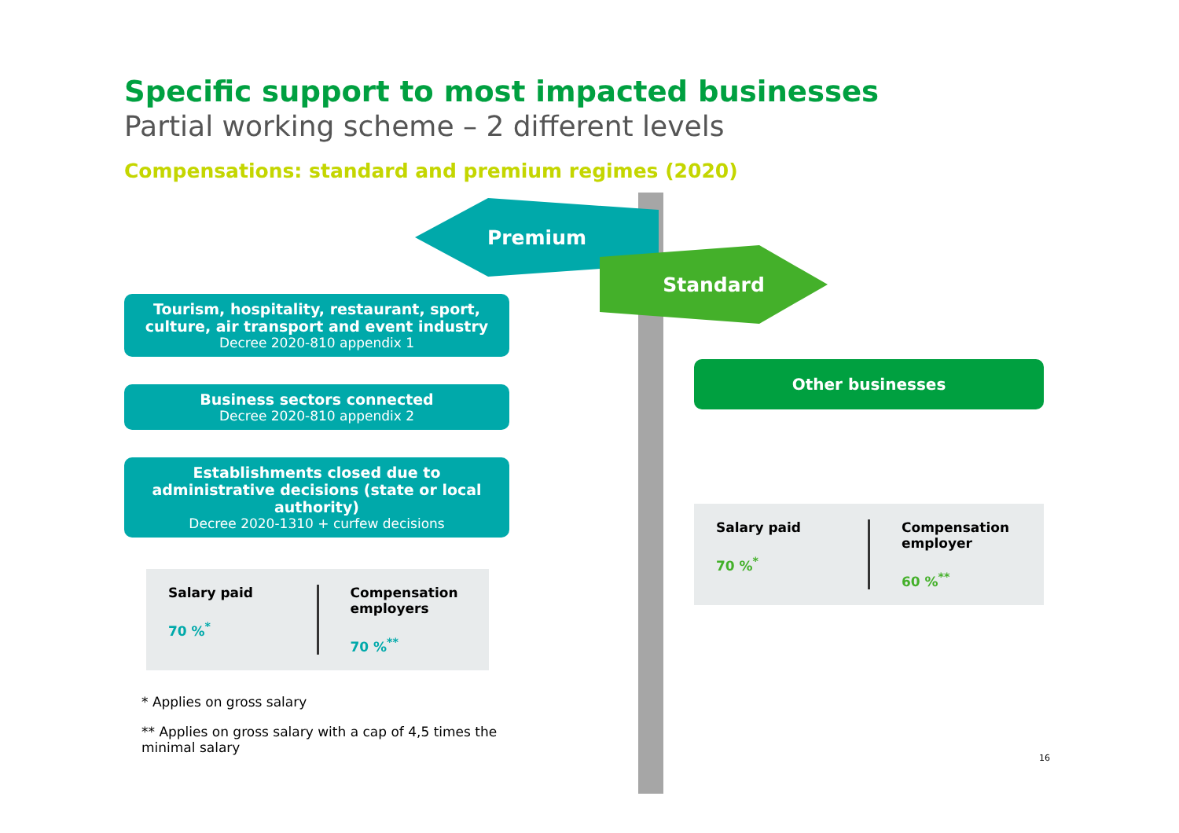Specific support to most impacted businesses
Partial working scheme – 2 different levels
Compensations: standard and premium regimes (2020)
Premium
Tourism, hospitality, restaurant, sport, culture, air transport and event industry
Decree 2020-810 appendix 1
Business sectors connected
Decree 2020-810 appendix 2
Establishments closed due to administrative decisions (state or local authority)
Decree 2020-1310 + curfew decisions
Salary paid
70 %<sup>*</sup>
Compensation employers
70 %<sup>**</sup>
* Applies on gross salary
** Applies on gross salary with a cap of 4,5 times the minimal salary
Standard
Other businesses
Salary paid
70 %<sup>*</sup>
Compensation employer
60 %<sup>**</sup>
16